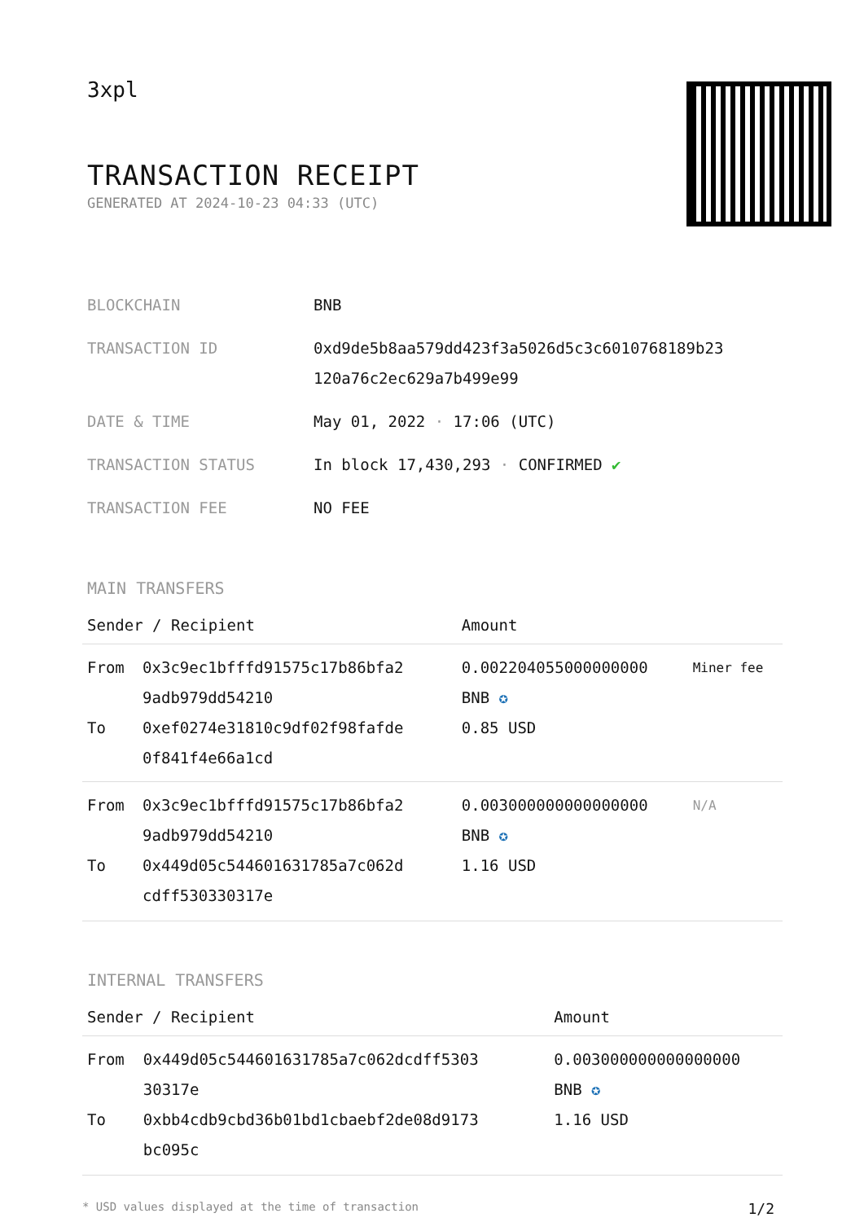3xpl
TRANSACTION RECEIPT
GENERATED AT 2024-10-23 04:33 (UTC)
| BLOCKCHAIN | BNB |
| TRANSACTION ID | 0xd9de5b8aa579dd423f3a5026d5c3c6010768189b23 120a76c2ec629a7b499e99 |
| DATE & TIME | May 01, 2022 · 17:06 (UTC) |
| TRANSACTION STATUS | In block 17,430,293 · CONFIRMED ✔ |
| TRANSACTION FEE | NO FEE |
MAIN TRANSFERS
| Sender / Recipient | | Amount | |
| --- | --- | --- | --- |
| From To | 0x3c9ec1bfffd91575c17b86bfa2 9adb979dd54210 0xef0274e31810c9df02f98fafde 0f841f4e66a1cd | 0.002204055000000000 BNB ✪ 0.85 USD | Miner fee |
| From To | 0x3c9ec1bfffd91575c17b86bfa2 9adb979dd54210 0x449d05c544601631785a7c062d cdff530330317e | 0.003000000000000000 BNB ✪ 1.16 USD | N/A |
INTERNAL TRANSFERS
| Sender / Recipient | | Amount |
| --- | --- | --- |
| From To | 0x449d05c544601631785a7c062dcdff5303 30317e 0xbb4cdb9cbd36b01bd1cbaebf2de08d9173 bc095c | 0.003000000000000000 BNB ✪ 1.16 USD |
* USD values displayed at the time of transaction 1/2